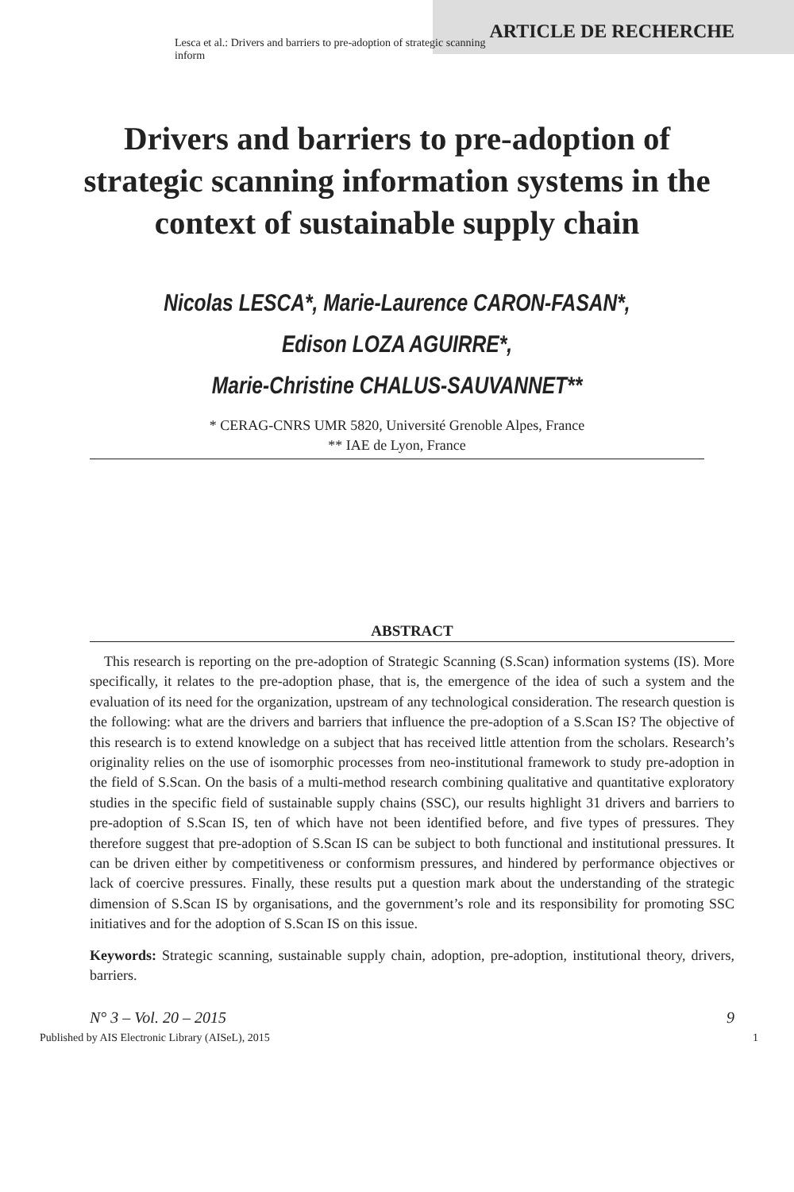ARTICLE DE RECHERCHE
Lesca et al.: Drivers and barriers to pre-adoption of strategic scanning inform
Drivers and barriers to pre-adoption of strategic scanning information systems in the context of sustainable supply chain
Nicolas LESCA*, Marie-Laurence CARON-FASAN*,
Edison LOZA AGUIRRE*,
Marie-Christine CHALUS-SAUVANNET**
* CERAG-CNRS UMR 5820, Université Grenoble Alpes, France
** IAE de Lyon, France
ABSTRACT
This research is reporting on the pre-adoption of Strategic Scanning (S.Scan) information systems (IS). More specifically, it relates to the pre-adoption phase, that is, the emergence of the idea of such a system and the evaluation of its need for the organization, upstream of any technological consideration. The research question is the following: what are the drivers and barriers that influence the pre-adoption of a S.Scan IS? The objective of this research is to extend knowledge on a subject that has received little attention from the scholars. Research’s originality relies on the use of isomorphic processes from neo-institutional framework to study pre-adoption in the field of S.Scan. On the basis of a multi-method research combining qualitative and quantitative exploratory studies in the specific field of sustainable supply chains (SSC), our results highlight 31 drivers and barriers to pre-adoption of S.Scan IS, ten of which have not been identified before, and five types of pressures. They therefore suggest that pre-adoption of S.Scan IS can be subject to both functional and institutional pressures. It can be driven either by competitiveness or conformism pressures, and hindered by performance objectives or lack of coercive pressures. Finally, these results put a question mark about the understanding of the strategic dimension of S.Scan IS by organisations, and the government’s role and its responsibility for promoting SSC initiatives and for the adoption of S.Scan IS on this issue.
Keywords: Strategic scanning, sustainable supply chain, adoption, pre-adoption, institutional theory, drivers, barriers.
N° 3 – Vol. 20 – 2015 9
Published by AIS Electronic Library (AISeL), 2015 1